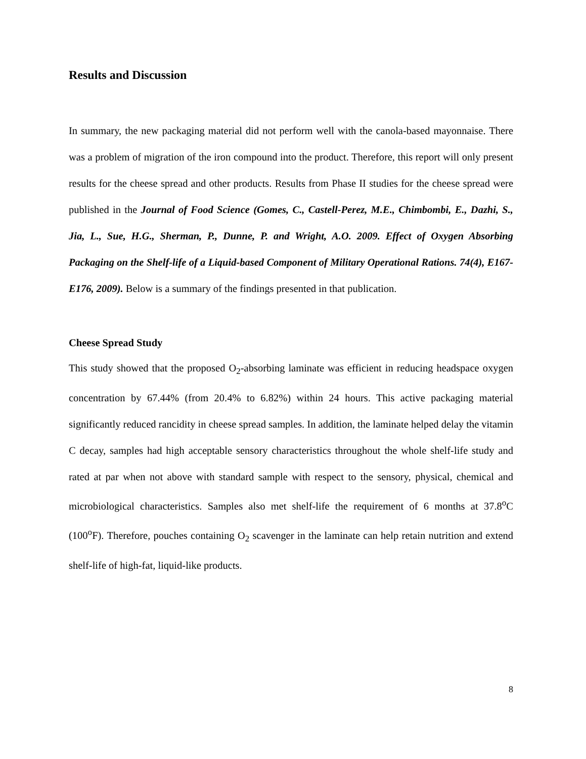Results and Discussion
In summary, the new packaging material did not perform well with the canola-based mayonnaise. There was a problem of migration of the iron compound into the product. Therefore, this report will only present results for the cheese spread and other products. Results from Phase II studies for the cheese spread were published in the Journal of Food Science (Gomes, C., Castell-Perez, M.E., Chimbombi, E., Dazhi, S., Jia, L., Sue, H.G., Sherman, P., Dunne, P. and Wright, A.O. 2009. Effect of Oxygen Absorbing Packaging on the Shelf-life of a Liquid-based Component of Military Operational Rations. 74(4), E167-E176, 2009). Below is a summary of the findings presented in that publication.
Cheese Spread Study
This study showed that the proposed O<sub>2</sub>-absorbing laminate was efficient in reducing headspace oxygen concentration by 67.44% (from 20.4% to 6.82%) within 24 hours. This active packaging material significantly reduced rancidity in cheese spread samples. In addition, the laminate helped delay the vitamin C decay, samples had high acceptable sensory characteristics throughout the whole shelf-life study and rated at par when not above with standard sample with respect to the sensory, physical, chemical and microbiological characteristics. Samples also met shelf-life the requirement of 6 months at 37.8<sup>o</sup>C (100<sup>o</sup>F). Therefore, pouches containing O<sub>2</sub> scavenger in the laminate can help retain nutrition and extend shelf-life of high-fat, liquid-like products.
8